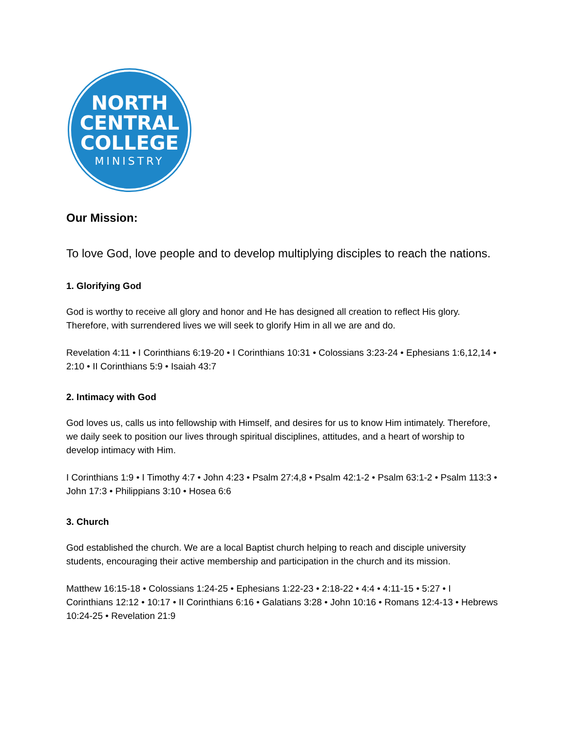NORTH
CENTRAL
COLLEGE
MINISTRY
Our Mission:
To love God, love people and to develop multiplying disciples to reach the nations.
1. Glorifying God
God is worthy to receive all glory and honor and He has designed all creation to reflect His glory. Therefore, with surrendered lives we will seek to glorify Him in all we are and do.
Revelation 4:11 • I Corinthians 6:19-20 • I Corinthians 10:31 • Colossians 3:23-24 • Ephesians 1:6,12,14 • 2:10 • II Corinthians 5:9 • Isaiah 43:7
2. Intimacy with God
God loves us, calls us into fellowship with Himself, and desires for us to know Him intimately. Therefore, we daily seek to position our lives through spiritual disciplines, attitudes, and a heart of worship to develop intimacy with Him.
I Corinthians 1:9 • I Timothy 4:7 • John 4:23 • Psalm 27:4,8 • Psalm 42:1-2 • Psalm 63:1-2 • Psalm 113:3 • John 17:3 • Philippians 3:10 • Hosea 6:6
3. Church
God established the church. We are a local Baptist church helping to reach and disciple university students, encouraging their active membership and participation in the church and its mission.
Matthew 16:15-18 • Colossians 1:24-25 • Ephesians 1:22-23 • 2:18-22 • 4:4 • 4:11-15 • 5:27 • I Corinthians 12:12 • 10:17 • II Corinthians 6:16 • Galatians 3:28 • John 10:16 • Romans 12:4-13 • Hebrews 10:24-25 • Revelation 21:9